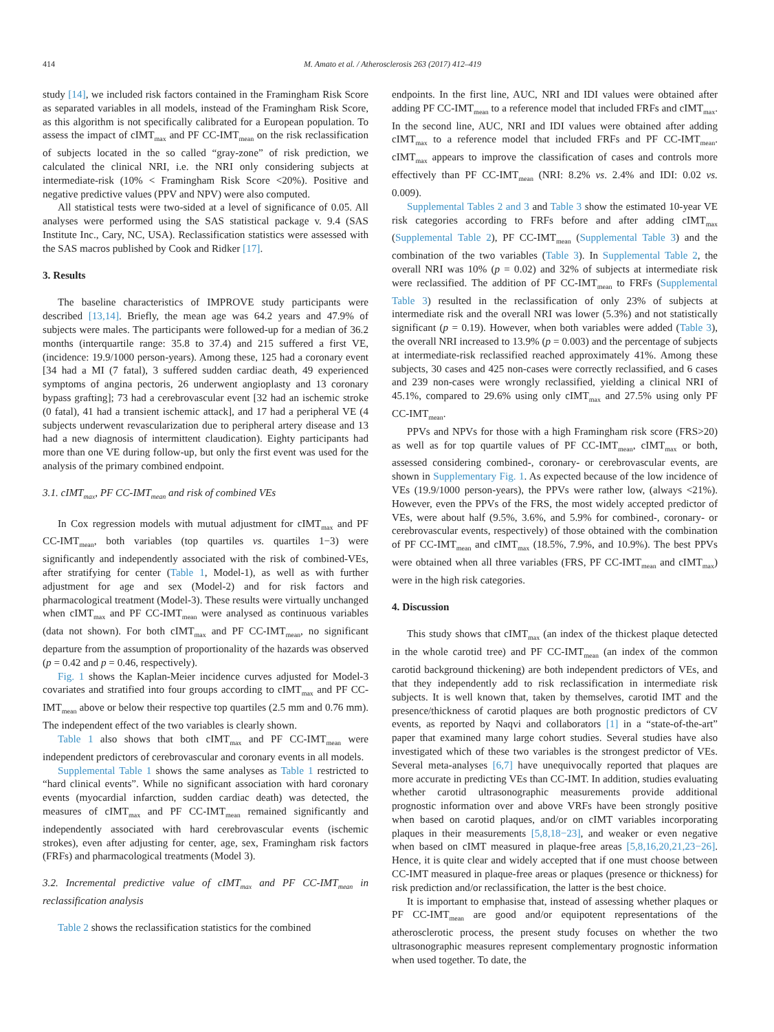414 M. Amato et al. / Atherosclerosis 263 (2017) 412–419
study [14], we included risk factors contained in the Framingham Risk Score as separated variables in all models, instead of the Framingham Risk Score, as this algorithm is not specifically calibrated for a European population. To assess the impact of cIMT<sub>max</sub> and PF CC-IMT<sub>mean</sub> on the risk reclassification of subjects located in the so called “gray-zone” of risk prediction, we calculated the clinical NRI, i.e. the NRI only considering subjects at intermediate-risk (10% < Framingham Risk Score <20%). Positive and negative predictive values (PPV and NPV) were also computed.
All statistical tests were two-sided at a level of significance of 0.05. All analyses were performed using the SAS statistical package v. 9.4 (SAS Institute Inc., Cary, NC, USA). Reclassification statistics were assessed with the SAS macros published by Cook and Ridker [17].
3. Results
The baseline characteristics of IMPROVE study participants were described [13,14]. Briefly, the mean age was 64.2 years and 47.9% of subjects were males. The participants were followed-up for a median of 36.2 months (interquartile range: 35.8 to 37.4) and 215 suffered a first VE, (incidence: 19.9/1000 person-years). Among these, 125 had a coronary event [34 had a MI (7 fatal), 3 suffered sudden cardiac death, 49 experienced symptoms of angina pectoris, 26 underwent angioplasty and 13 coronary bypass grafting]; 73 had a cerebrovascular event [32 had an ischemic stroke (0 fatal), 41 had a transient ischemic attack], and 17 had a peripheral VE (4 subjects underwent revascularization due to peripheral artery disease and 13 had a new diagnosis of intermittent claudication). Eighty participants had more than one VE during follow-up, but only the first event was used for the analysis of the primary combined endpoint.
3.1. cIMT<sub>max</sub>, PF CC-IMT<sub>mean</sub> and risk of combined VEs
In Cox regression models with mutual adjustment for cIMT<sub>max</sub> and PF CC-IMT<sub>mean</sub>, both variables (top quartiles vs. quartiles 1−3) were significantly and independently associated with the risk of combined-VEs, after stratifying for center (Table 1, Model-1), as well as with further adjustment for age and sex (Model-2) and for risk factors and pharmacological treatment (Model-3). These results were virtually unchanged when cIMT<sub>max</sub> and PF CC-IMT<sub>mean</sub> were analysed as continuous variables (data not shown). For both cIMT<sub>max</sub> and PF CC-IMT<sub>mean</sub>, no significant departure from the assumption of proportionality of the hazards was observed (p = 0.42 and p = 0.46, respectively).
Fig. 1 shows the Kaplan-Meier incidence curves adjusted for Model-3 covariates and stratified into four groups according to cIMT<sub>max</sub> and PF CC-IMT<sub>mean</sub> above or below their respective top quartiles (2.5 mm and 0.76 mm). The independent effect of the two variables is clearly shown.
Table 1 also shows that both cIMT<sub>max</sub> and PF CC-IMT<sub>mean</sub> were independent predictors of cerebrovascular and coronary events in all models.
Supplemental Table 1 shows the same analyses as Table 1 restricted to “hard clinical events”. While no significant association with hard coronary events (myocardial infarction, sudden cardiac death) was detected, the measures of cIMT<sub>max</sub> and PF CC-IMT<sub>mean</sub> remained significantly and independently associated with hard cerebrovascular events (ischemic strokes), even after adjusting for center, age, sex, Framingham risk factors (FRFs) and pharmacological treatments (Model 3).
3.2. Incremental predictive value of cIMT<sub>max</sub> and PF CC-IMT<sub>mean</sub> in reclassification analysis
Table 2 shows the reclassification statistics for the combined
endpoints. In the first line, AUC, NRI and IDI values were obtained after adding PF CC-IMT<sub>mean</sub> to a reference model that included FRFs and cIMT<sub>max</sub>. In the second line, AUC, NRI and IDI values were obtained after adding cIMT<sub>max</sub> to a reference model that included FRFs and PF CC-IMT<sub>mean</sub>. cIMT<sub>max</sub> appears to improve the classification of cases and controls more effectively than PF CC-IMT<sub>mean</sub> (NRI: 8.2% vs. 2.4% and IDI: 0.02 vs. 0.009).
Supplemental Tables 2 and 3 and Table 3 show the estimated 10-year VE risk categories according to FRFs before and after adding cIMT<sub>max</sub> (Supplemental Table 2), PF CC-IMT<sub>mean</sub> (Supplemental Table 3) and the combination of the two variables (Table 3). In Supplemental Table 2, the overall NRI was 10% (p = 0.02) and 32% of subjects at intermediate risk were reclassified. The addition of PF CC-IMT<sub>mean</sub> to FRFs (Supplemental Table 3) resulted in the reclassification of only 23% of subjects at intermediate risk and the overall NRI was lower (5.3%) and not statistically significant (p = 0.19). However, when both variables were added (Table 3), the overall NRI increased to 13.9% (p = 0.003) and the percentage of subjects at intermediate-risk reclassified reached approximately 41%. Among these subjects, 30 cases and 425 non-cases were correctly reclassified, and 6 cases and 239 non-cases were wrongly reclassified, yielding a clinical NRI of 45.1%, compared to 29.6% using only cIMT<sub>max</sub> and 27.5% using only PF CC-IMT<sub>mean</sub>.
PPVs and NPVs for those with a high Framingham risk score (FRS>20) as well as for top quartile values of PF CC-IMT<sub>mean</sub>, cIMT<sub>max</sub> or both, assessed considering combined-, coronary- or cerebrovascular events, are shown in Supplementary Fig. 1. As expected because of the low incidence of VEs (19.9/1000 person-years), the PPVs were rather low, (always <21%). However, even the PPVs of the FRS, the most widely accepted predictor of VEs, were about half (9.5%, 3.6%, and 5.9% for combined-, coronary- or cerebrovascular events, respectively) of those obtained with the combination of PF CC-IMT<sub>mean</sub> and cIMT<sub>max</sub> (18.5%, 7.9%, and 10.9%). The best PPVs were obtained when all three variables (FRS, PF CC-IMT<sub>mean</sub> and cIMT<sub>max</sub>) were in the high risk categories.
4. Discussion
This study shows that cIMT<sub>max</sub> (an index of the thickest plaque detected in the whole carotid tree) and PF CC-IMT<sub>mean</sub> (an index of the common carotid background thickening) are both independent predictors of VEs, and that they independently add to risk reclassification in intermediate risk subjects. It is well known that, taken by themselves, carotid IMT and the presence/thickness of carotid plaques are both prognostic predictors of CV events, as reported by Naqvi and collaborators [1] in a “state-of-the-art” paper that examined many large cohort studies. Several studies have also investigated which of these two variables is the strongest predictor of VEs. Several meta-analyses [6,7] have unequivocally reported that plaques are more accurate in predicting VEs than CC-IMT. In addition, studies evaluating whether carotid ultrasonographic measurements provide additional prognostic information over and above VRFs have been strongly positive when based on carotid plaques, and/or on cIMT variables incorporating plaques in their measurements [5,8,18−23], and weaker or even negative when based on cIMT measured in plaque-free areas [5,8,16,20,21,23−26]. Hence, it is quite clear and widely accepted that if one must choose between CC-IMT measured in plaque-free areas or plaques (presence or thickness) for risk prediction and/or reclassification, the latter is the best choice.
It is important to emphasise that, instead of assessing whether plaques or PF CC-IMT<sub>mean</sub> are good and/or equipotent representations of the atherosclerotic process, the present study focuses on whether the two ultrasonographic measures represent complementary prognostic information when used together. To date, the